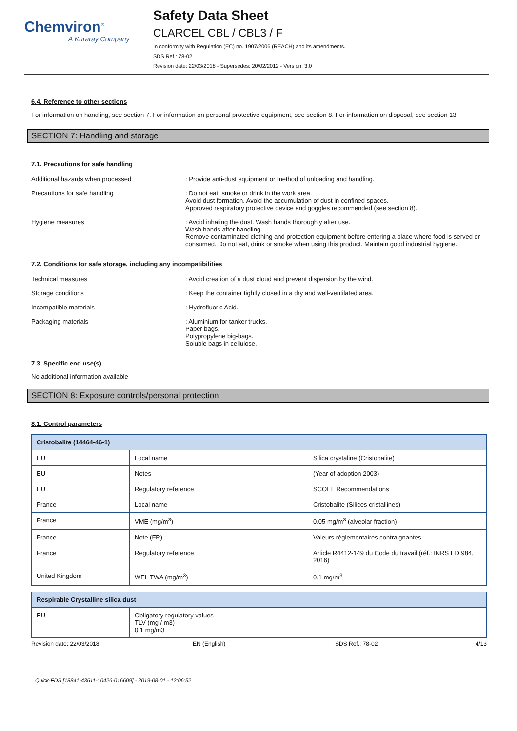Chemviron<sup>®</sup>
A Kuraray Company
Safety Data Sheet
CLARCEL CBL / CBL3 / F
In conformity with Regulation (EC) no. 1907/2006 (REACH) and its amendments.
SDS Ref.: 78-02
Revision date: 22/03/2018 - Supersedes: 20/02/2012 - Version: 3.0
6.4. Reference to other sections
For information on handling, see section 7. For information on personal protective equipment, see section 8. For information on disposal, see section 13.
SECTION 7: Handling and storage
7.1. Precautions for safe handling
Additional hazards when processed : Provide anti-dust equipment or method of unloading and handling.
Precautions for safe handling : Do not eat, smoke or drink in the work area.
Avoid dust formation. Avoid the accumulation of dust in confined spaces.
Approved respiratory protective device and goggles recommended (see section 8).
Hygiene measures : Avoid inhaling the dust. Wash hands thoroughly after use.
Wash hands after handling.
Remove contaminated clothing and protection equipment before entering a place where food is served or consumed. Do not eat, drink or smoke when using this product. Maintain good industrial hygiene.
7.2. Conditions for safe storage, including any incompatibilities
Technical measures : Avoid creation of a dust cloud and prevent dispersion by the wind.
Storage conditions : Keep the container tightly closed in a dry and well-ventilated area.
Incompatible materials : Hydrofluoric Acid.
Packaging materials : Aluminium for tanker trucks.
Paper bags.
Polypropylene big-bags.
Soluble bags in cellulose.
7.3. Specific end use(s)
No additional information available
SECTION 8: Exposure controls/personal protection
8.1. Control parameters
| Cristobalite (14464-46-1) | | |
| --- | --- | --- |
| EU | Local name | Silica crystaline (Cristobalite) |
| EU | Notes | (Year of adoption 2003) |
| EU | Regulatory reference | SCOEL Recommendations |
| France | Local name | Cristobalite (Silices cristallines) |
| France | VME (mg/m<sup>3</sup>) | 0.05 mg/m<sup>3</sup> (alveolar fraction) |
| France | Note (FR) | Valeurs règlementaires contraignantes |
| France | Regulatory reference | Article R4412-149 du Code du travail (réf.: INRS ED 984, 2016) |
| United Kingdom | WEL TWA (mg/m<sup>3</sup>) | 0.1 mg/m<sup>3</sup> |
| Respirable Crystalline silica dust | |
| --- | --- |
| EU | Obligatory regulatory values TLV (mg / m3) 0.1 mg/m3 |
Revision date: 22/03/2018 EN (English) SDS Ref.: 78-02 4/13
Quick-FDS [18841-43611-10426-016609] - 2019-08-01 - 12:06:52